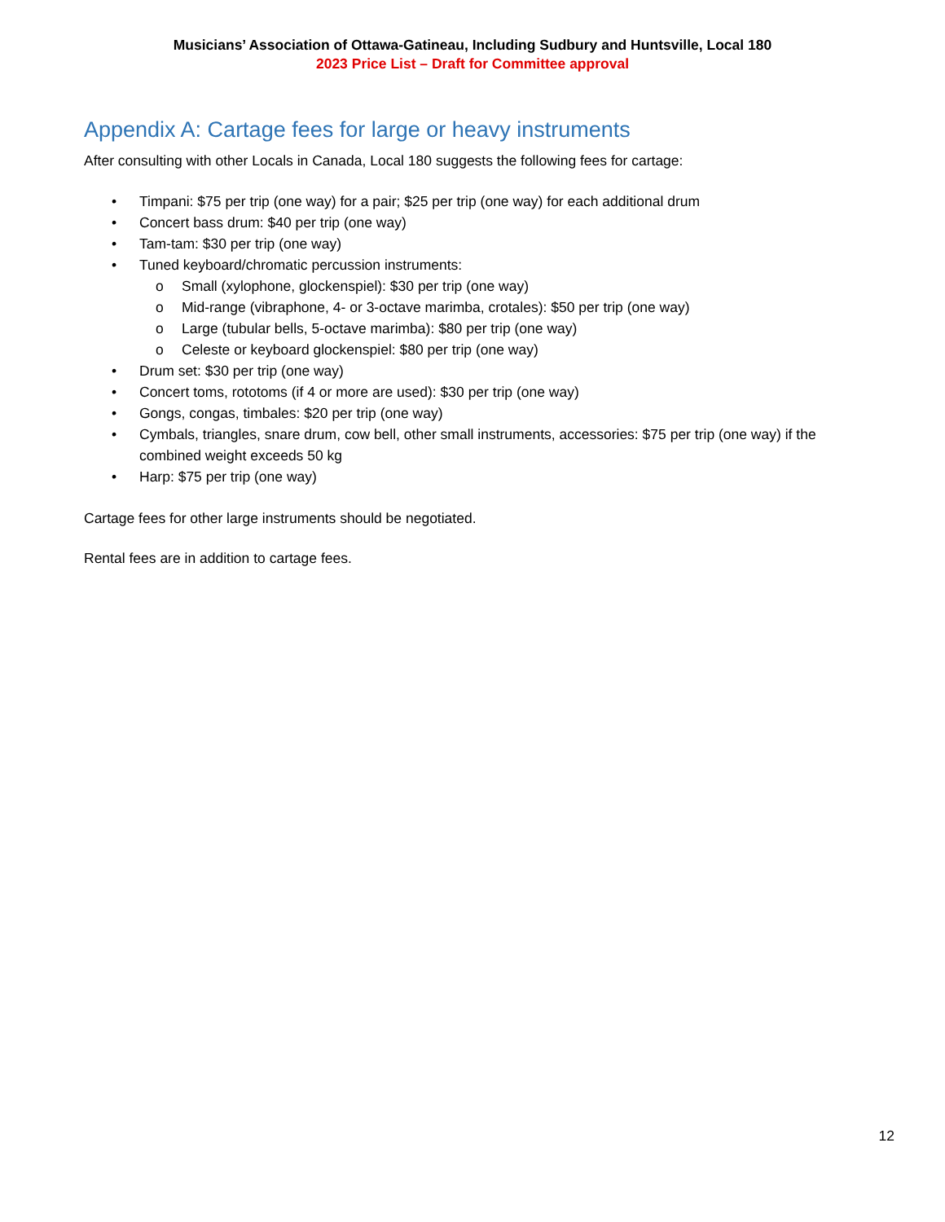Musicians’ Association of Ottawa-Gatineau, Including Sudbury and Huntsville, Local 180
2023 Price List – Draft for Committee approval
Appendix A: Cartage fees for large or heavy instruments
After consulting with other Locals in Canada, Local 180 suggests the following fees for cartage:
• Timpani: $75 per trip (one way) for a pair; $25 per trip (one way) for each additional drum
• Concert bass drum: $40 per trip (one way)
• Tam-tam: $30 per trip (one way)
• Tuned keyboard/chromatic percussion instruments:
o Small (xylophone, glockenspiel): $30 per trip (one way)
o Mid-range (vibraphone, 4- or 3-octave marimba, crotales): $50 per trip (one way)
o Large (tubular bells, 5-octave marimba): $80 per trip (one way)
o Celeste or keyboard glockenspiel: $80 per trip (one way)
• Drum set: $30 per trip (one way)
• Concert toms, rototoms (if 4 or more are used): $30 per trip (one way)
• Gongs, congas, timbales: $20 per trip (one way)
• Cymbals, triangles, snare drum, cow bell, other small instruments, accessories: $75 per trip (one way) if the combined weight exceeds 50 kg
• Harp: $75 per trip (one way)
Cartage fees for other large instruments should be negotiated.
Rental fees are in addition to cartage fees.
12